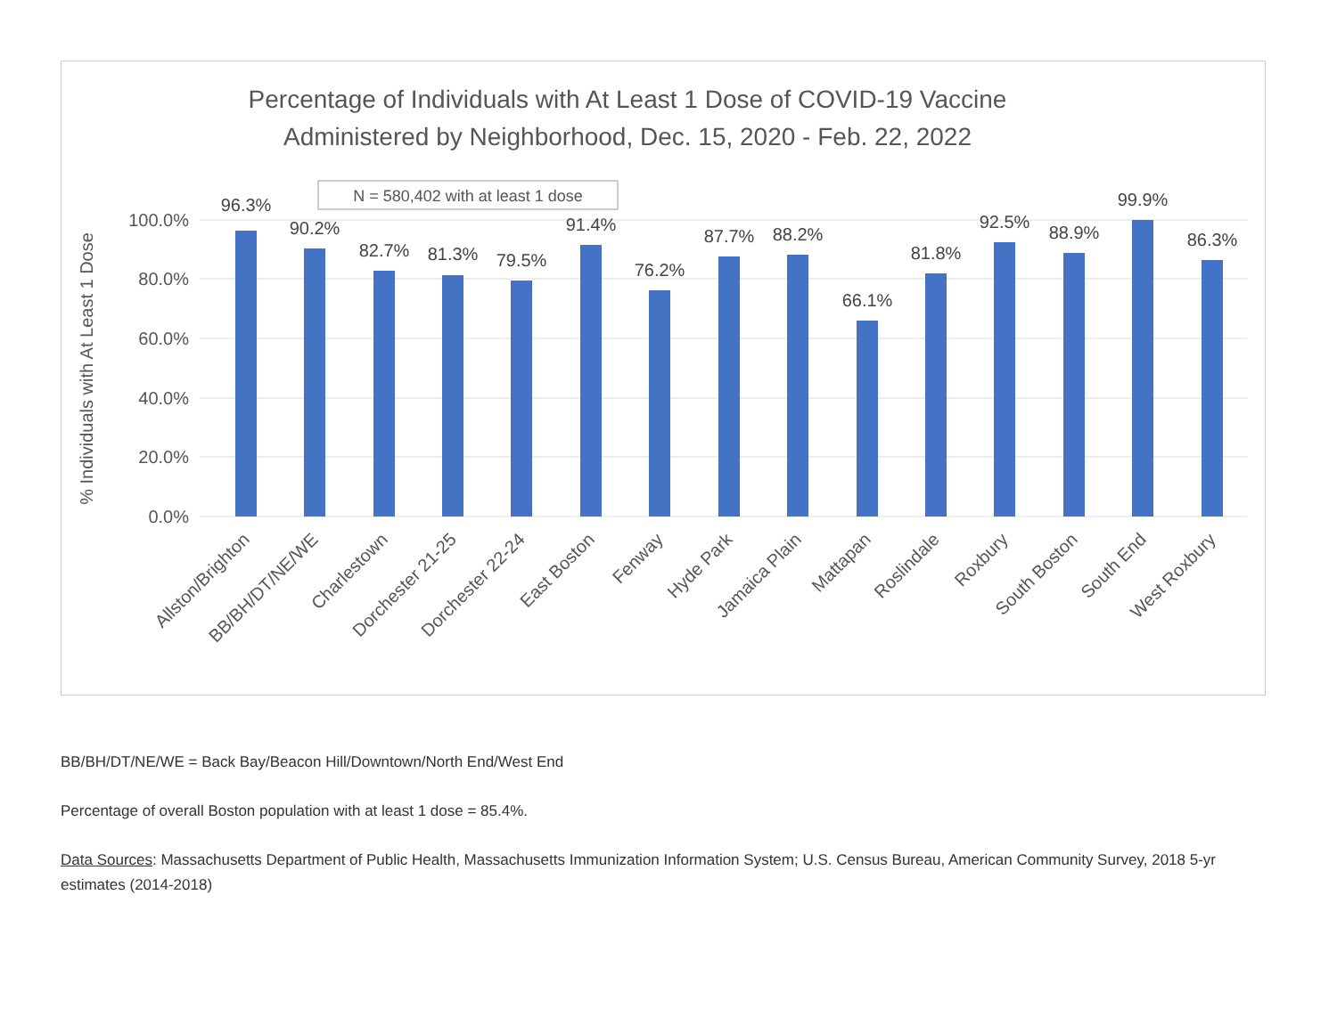Percentage of Individuals with At Least 1 Dose of COVID-19 Vaccine
Administered by Neighborhood, Dec. 15, 2020 - Feb. 22, 2022
100.0%
80.0%
60.0%
40.0%
20.0%
0.0%
% Individuals with At Least 1 Dose
N = 580,402 with at least 1 dose
96.3%
90.2%
82.7%
81.3%
79.5%
91.4%
76.2%
87.7%
88.2%
66.1%
81.8%
92.5%
88.9%
99.9%
86.3%
Allston/Brighton
BB/BH/DT/NE/WE
Charlestown
Dorchester 21-25
Dorchester 22-24
East Boston
Fenway
Hyde Park
Jamaica Plain
Mattapan
Roslindale
Roxbury
South Boston
South End
West Roxbury
BB/BH/DT/NE/WE = Back Bay/Beacon Hill/Downtown/North End/West End
Percentage of overall Boston population with at least 1 dose = 85.4%.
Data Sources: Massachusetts Department of Public Health, Massachusetts Immunization Information System; U.S. Census Bureau, American Community Survey, 2018 5-yr estimates (2014-2018)